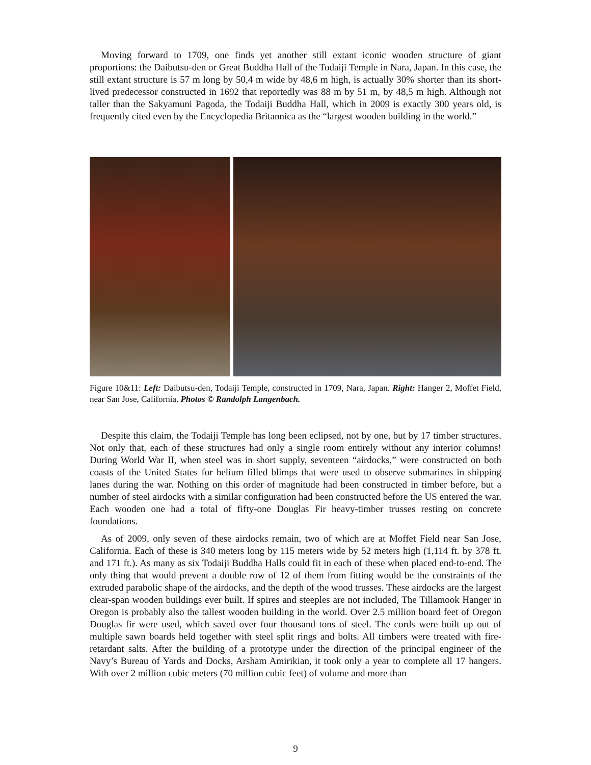Moving forward to 1709, one finds yet another still extant iconic wooden structure of giant proportions: the Daibutsu-den or Great Buddha Hall of the Todaiji Temple in Nara, Japan. In this case, the still extant structure is 57 m long by 50,4 m wide by 48,6 m high, is actually 30% shorter than its short-lived predecessor constructed in 1692 that reportedly was 88 m by 51 m, by 48,5 m high. Although not taller than the Sakyamuni Pagoda, the Todaiji Buddha Hall, which in 2009 is exactly 300 years old, is frequently cited even by the Encyclopedia Britannica as the “largest wooden building in the world.”
Figure 10&11: Left: Daibutsu-den, Todaiji Temple, constructed in 1709, Nara, Japan. Right: Hanger 2, Moffet Field, near San Jose, California. Photos © Randolph Langenbach.
Despite this claim, the Todaiji Temple has long been eclipsed, not by one, but by 17 timber structures. Not only that, each of these structures had only a single room entirely without any interior columns! During World War II, when steel was in short supply, seventeen “airdocks,” were constructed on both coasts of the United States for helium filled blimps that were used to observe submarines in shipping lanes during the war. Nothing on this order of magnitude had been constructed in timber before, but a number of steel airdocks with a similar configuration had been constructed before the US entered the war. Each wooden one had a total of fifty-one Douglas Fir heavy-timber trusses resting on concrete foundations.
As of 2009, only seven of these airdocks remain, two of which are at Moffet Field near San Jose, California. Each of these is 340 meters long by 115 meters wide by 52 meters high (1,114 ft. by 378 ft. and 171 ft.). As many as six Todaiji Buddha Halls could fit in each of these when placed end-to-end. The only thing that would prevent a double row of 12 of them from fitting would be the constraints of the extruded parabolic shape of the airdocks, and the depth of the wood trusses. These airdocks are the largest clear-span wooden buildings ever built. If spires and steeples are not included, The Tillamook Hanger in Oregon is probably also the tallest wooden building in the world. Over 2.5 million board feet of Oregon Douglas fir were used, which saved over four thousand tons of steel. The cords were built up out of multiple sawn boards held together with steel split rings and bolts. All timbers were treated with fire-retardant salts. After the building of a prototype under the direction of the principal engineer of the Navy’s Bureau of Yards and Docks, Arsham Amirikian, it took only a year to complete all 17 hangers. With over 2 million cubic meters (70 million cubic feet) of volume and more than
9